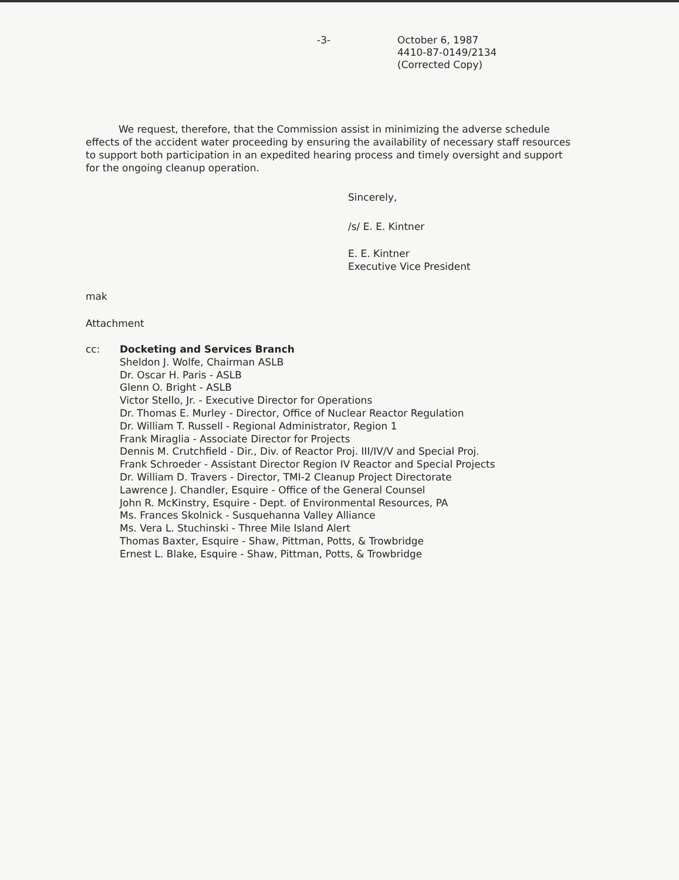-3-
October 6, 1987
4410-87-0149/2134
(Corrected Copy)
We request, therefore, that the Commission assist in minimizing the adverse schedule effects of the accident water proceeding by ensuring the availability of necessary staff resources to support both participation in an expedited hearing process and timely oversight and support for the ongoing cleanup operation.
Sincerely,
/s/ E. E. Kintner
E. E. Kintner
Executive Vice President
mak
Attachment
cc: Docketing and Services Branch
Sheldon J. Wolfe, Chairman ASLB
Dr. Oscar H. Paris - ASLB
Glenn O. Bright - ASLB
Victor Stello, Jr. - Executive Director for Operations
Dr. Thomas E. Murley - Director, Office of Nuclear Reactor Regulation
Dr. William T. Russell - Regional Administrator, Region 1
Frank Miraglia - Associate Director for Projects
Dennis M. Crutchfield - Dir., Div. of Reactor Proj. III/IV/V and Special Proj.
Frank Schroeder - Assistant Director Region IV Reactor and Special Projects
Dr. William D. Travers - Director, TMI-2 Cleanup Project Directorate
Lawrence J. Chandler, Esquire - Office of the General Counsel
John R. McKinstry, Esquire - Dept. of Environmental Resources, PA
Ms. Frances Skolnick - Susquehanna Valley Alliance
Ms. Vera L. Stuchinski - Three Mile Island Alert
Thomas Baxter, Esquire - Shaw, Pittman, Potts, & Trowbridge
Ernest L. Blake, Esquire - Shaw, Pittman, Potts, & Trowbridge